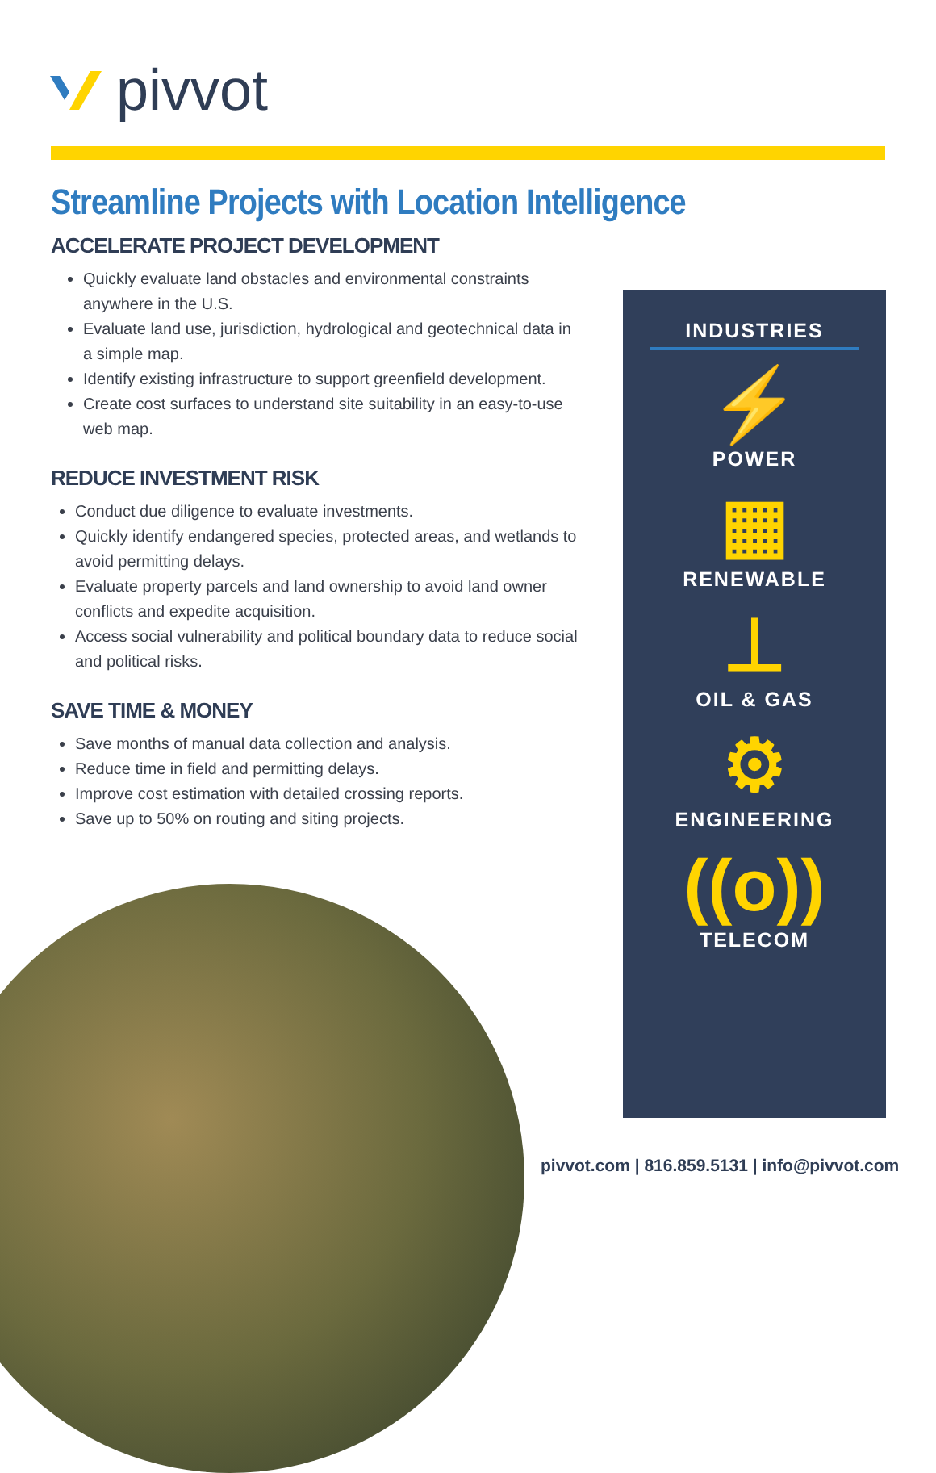pivvot
Streamline Projects with Location Intelligence
ACCELERATE PROJECT DEVELOPMENT
Quickly evaluate land obstacles and environmental constraints anywhere in the U.S.
Evaluate land use, jurisdiction, hydrological and geotechnical data in a simple map.
Identify existing infrastructure to support greenfield development.
Create cost surfaces to understand site suitability in an easy-to-use web map.
REDUCE INVESTMENT RISK
Conduct due diligence to evaluate investments.
Quickly identify endangered species, protected areas, and wetlands to avoid permitting delays.
Evaluate property parcels and land ownership to avoid land owner conflicts and expedite acquisition.
Access social vulnerability and political boundary data to reduce social and political risks.
SAVE TIME & MONEY
Save months of manual data collection and analysis.
Reduce time in field and permitting delays.
Improve cost estimation with detailed crossing reports.
Save up to 50% on routing and siting projects.
INDUSTRIES
⚡
POWER
▦
RENEWABLE
⊥
OIL & GAS
⚙
ENGINEERING
((o))
TELECOM
pivvot.com | 816.859.5131 | info@pivvot.com